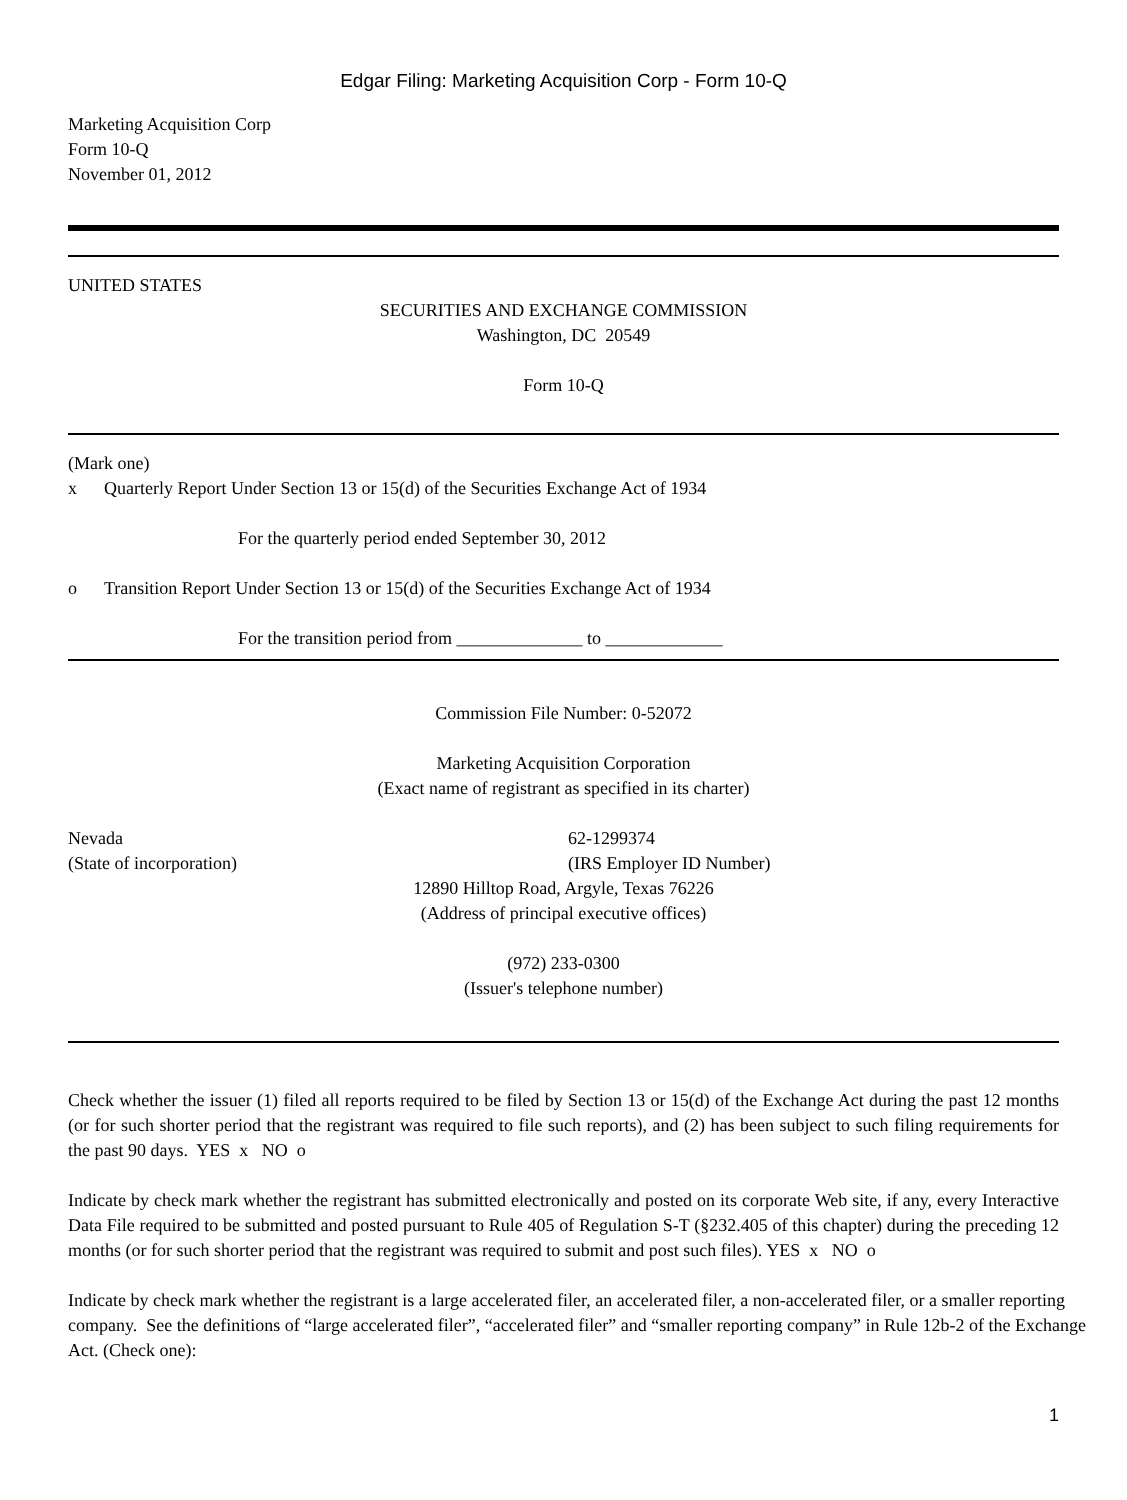Edgar Filing: Marketing Acquisition Corp - Form 10-Q
Marketing Acquisition Corp
Form 10-Q
November 01, 2012
UNITED STATES
SECURITIES AND EXCHANGE COMMISSION
Washington, DC 20549
Form 10-Q
(Mark one)
x Quarterly Report Under Section 13 or 15(d) of the Securities Exchange Act of 1934
For the quarterly period ended September 30, 2012
o Transition Report Under Section 13 or 15(d) of the Securities Exchange Act of 1934
For the transition period from ______________ to _____________
Commission File Number: 0-52072
Marketing Acquisition Corporation
(Exact name of registrant as specified in its charter)
Nevada
(State of incorporation)
62-1299374
(IRS Employer ID Number)
12890 Hilltop Road, Argyle, Texas 76226
(Address of principal executive offices)
(972) 233-0300
(Issuer's telephone number)
Check whether the issuer (1) filed all reports required to be filed by Section 13 or 15(d) of the Exchange Act during the past 12 months (or for such shorter period that the registrant was required to file such reports), and (2) has been subject to such filing requirements for the past 90 days. YES x NO o
Indicate by check mark whether the registrant has submitted electronically and posted on its corporate Web site, if any, every Interactive Data File required to be submitted and posted pursuant to Rule 405 of Regulation S-T (§232.405 of this chapter) during the preceding 12 months (or for such shorter period that the registrant was required to submit and post such files). YES x NO o
Indicate by check mark whether the registrant is a large accelerated filer, an accelerated filer, a non-accelerated filer, or a smaller reporting company. See the definitions of “large accelerated filer”, “accelerated filer” and “smaller reporting company” in Rule 12b-2 of the Exchange Act. (Check one):
1